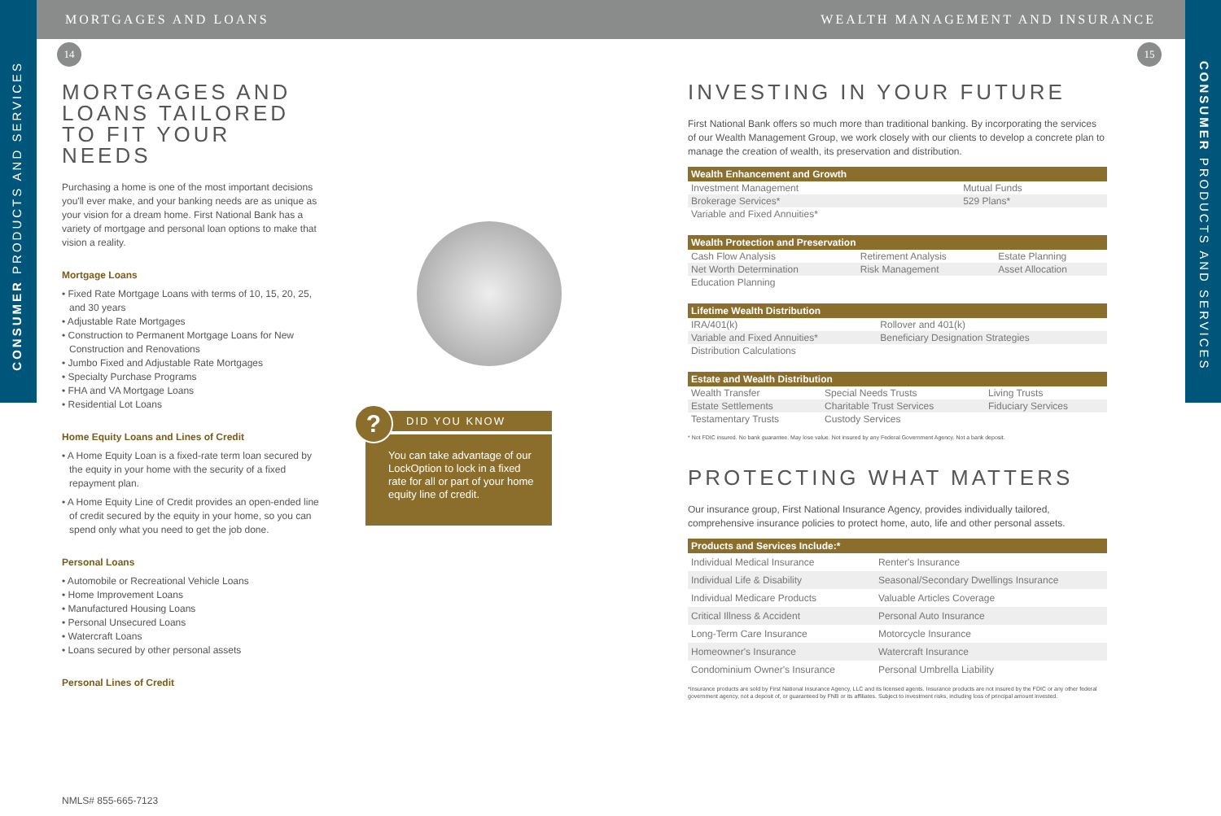MORTGAGES AND LOANS WEALTH MANAGEMENT AND INSURANCE
CONSUMER PRODUCTS AND SERVICES
CONSUMER PRODUCTS AND SERVICES
14 15
MORTGAGES AND LOANS TAILORED TO FIT YOUR NEEDS
Purchasing a home is one of the most important decisions you'll ever make, and your banking needs are as unique as your vision for a dream home. First National Bank has a variety of mortgage and personal loan options to make that vision a reality.
Mortgage Loans
• Fixed Rate Mortgage Loans with terms of 10, 15, 20, 25, and 30 years
• Adjustable Rate Mortgages
• Construction to Permanent Mortgage Loans for New Construction and Renovations
• Jumbo Fixed and Adjustable Rate Mortgages
• Specialty Purchase Programs
• FHA and VA Mortgage Loans
• Residential Lot Loans
Home Equity Loans and Lines of Credit
• A Home Equity Loan is a fixed-rate term loan secured by the equity in your home with the security of a fixed repayment plan.
• A Home Equity Line of Credit provides an open-ended line of credit secured by the equity in your home, so you can spend only what you need to get the job done.
Personal Loans
• Automobile or Recreational Vehicle Loans
• Home Improvement Loans
• Manufactured Housing Loans
• Personal Unsecured Loans
• Watercraft Loans
• Loans secured by other personal assets
Personal Lines of Credit
NMLS# 855-665-7123
?
DID YOU KNOW
You can take advantage of our LockOption to lock in a fixed rate for all or part of your home equity line of credit.
INVESTING IN YOUR FUTURE
First National Bank offers so much more than traditional banking. By incorporating the services of our Wealth Management Group, we work closely with our clients to develop a concrete plan to manage the creation of wealth, its preservation and distribution.
| Wealth Enhancement and Growth | | |
| --- | --- | --- |
| Investment Management | Mutual Funds | |
| Brokerage Services* | 529 Plans* | |
| Variable and Fixed Annuities* | | |
| Wealth Protection and Preservation | | |
| --- | --- | --- |
| Cash Flow Analysis | Retirement Analysis | Estate Planning |
| Net Worth Determination | Risk Management | Asset Allocation |
| Education Planning | | |
| Lifetime Wealth Distribution | | |
| --- | --- | --- |
| IRA/401(k) | Rollover and 401(k) | |
| Variable and Fixed Annuities* | Beneficiary Designation Strategies | |
| Distribution Calculations | | |
| Estate and Wealth Distribution | | |
| --- | --- | --- |
| Wealth Transfer | Special Needs Trusts | Living Trusts |
| Estate Settlements | Charitable Trust Services | Fiduciary Services |
| Testamentary Trusts | Custody Services | |
* Not FDIC insured. No bank guarantee. May lose value. Not insured by any Federal Government Agency. Not a bank deposit.
PROTECTING WHAT MATTERS
Our insurance group, First National Insurance Agency, provides individually tailored, comprehensive insurance policies to protect home, auto, life and other personal assets.
| Products and Services Include:* | |
| --- | --- |
| Individual Medical Insurance | Renter's Insurance |
| Individual Life & Disability | Seasonal/Secondary Dwellings Insurance |
| Individual Medicare Products | Valuable Articles Coverage |
| Critical Illness & Accident | Personal Auto Insurance |
| Long-Term Care Insurance | Motorcycle Insurance |
| Homeowner's Insurance | Watercraft Insurance |
| Condominium Owner's Insurance | Personal Umbrella Liability |
*Insurance products are sold by First National Insurance Agency, LLC and its licensed agents. Insurance products are not insured by the FDIC or any other federal government agency, not a deposit of, or guaranteed by FNB or its affiliates. Subject to investment risks, including loss of principal amount invested.